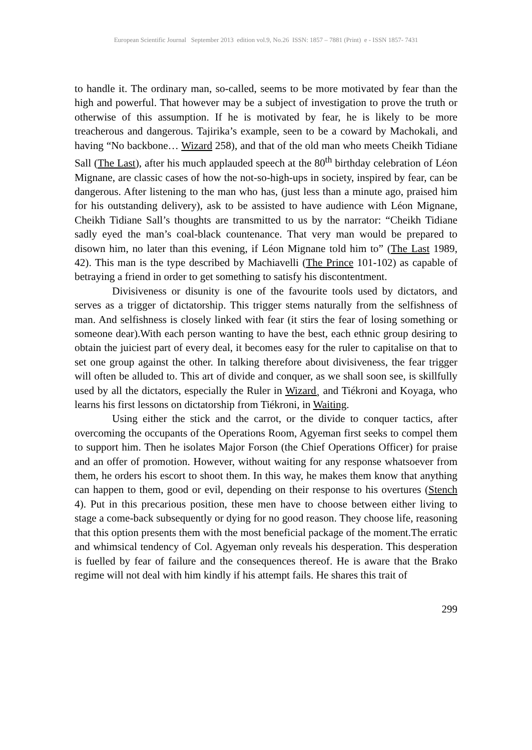European Scientific Journal September 2013 edition vol.9, No.26 ISSN: 1857 – 7881 (Print) e - ISSN 1857- 7431
to handle it. The ordinary man, so-called, seems to be more motivated by fear than the high and powerful. That however may be a subject of investigation to prove the truth or otherwise of this assumption. If he is motivated by fear, he is likely to be more treacherous and dangerous. Tajirika’s example, seen to be a coward by Machokali, and having “No backbone… Wizard 258), and that of the old man who meets Cheikh Tidiane Sall (The Last), after his much applauded speech at the 80<sup>th</sup> birthday celebration of Léon Mignane, are classic cases of how the not-so-high-ups in society, inspired by fear, can be dangerous. After listening to the man who has, (just less than a minute ago, praised him for his outstanding delivery), ask to be assisted to have audience with Léon Mignane, Cheikh Tidiane Sall’s thoughts are transmitted to us by the narrator: “Cheikh Tidiane sadly eyed the man’s coal-black countenance. That very man would be prepared to disown him, no later than this evening, if Léon Mignane told him to” (The Last 1989, 42). This man is the type described by Machiavelli (The Prince 101-102) as capable of betraying a friend in order to get something to satisfy his discontentment.
Divisiveness or disunity is one of the favourite tools used by dictators, and serves as a trigger of dictatorship. This trigger stems naturally from the selfishness of man. And selfishness is closely linked with fear (it stirs the fear of losing something or someone dear).With each person wanting to have the best, each ethnic group desiring to obtain the juiciest part of every deal, it becomes easy for the ruler to capitalise on that to set one group against the other. In talking therefore about divisiveness, the fear trigger will often be alluded to. This art of divide and conquer, as we shall soon see, is skillfully used by all the dictators, especially the Ruler in Wizard¸ and Tiékroni and Koyaga, who learns his first lessons on dictatorship from Tiékroni, in Waiting.
Using either the stick and the carrot, or the divide to conquer tactics, after overcoming the occupants of the Operations Room, Agyeman first seeks to compel them to support him. Then he isolates Major Forson (the Chief Operations Officer) for praise and an offer of promotion. However, without waiting for any response whatsoever from them, he orders his escort to shoot them. In this way, he makes them know that anything can happen to them, good or evil, depending on their response to his overtures (Stench 4). Put in this precarious position, these men have to choose between either living to stage a come-back subsequently or dying for no good reason. They choose life, reasoning that this option presents them with the most beneficial package of the moment.The erratic and whimsical tendency of Col. Agyeman only reveals his desperation. This desperation is fuelled by fear of failure and the consequences thereof. He is aware that the Brako regime will not deal with him kindly if his attempt fails. He shares this trait of
299